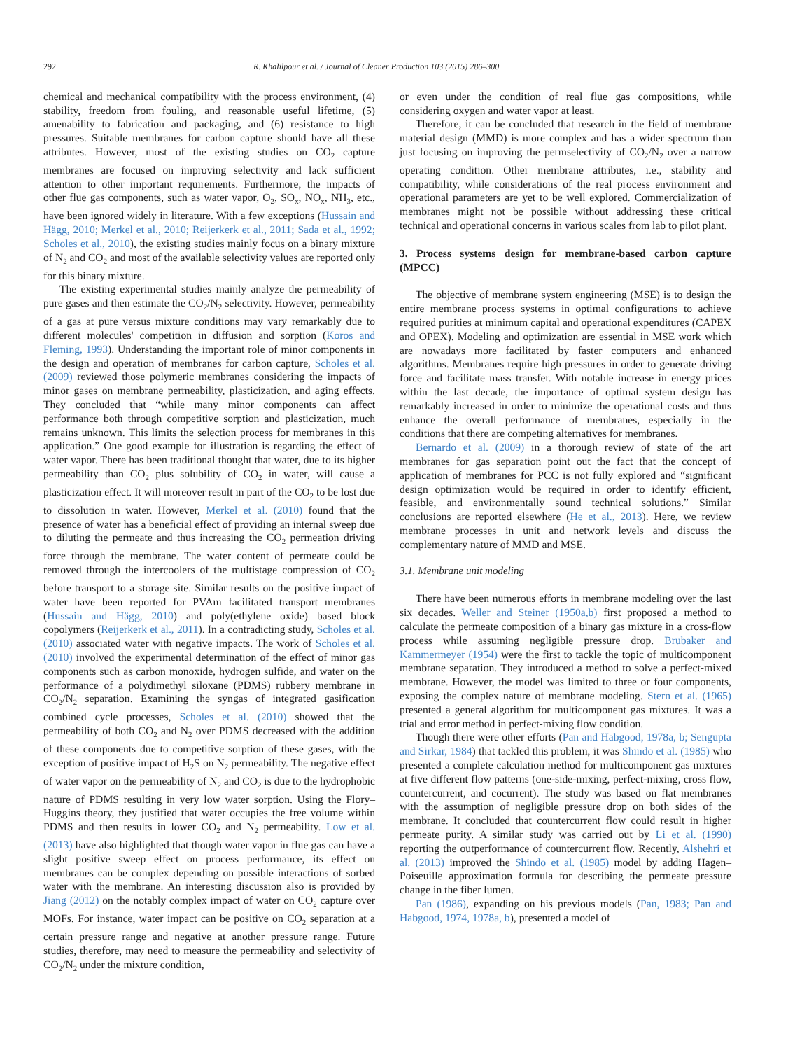292 R. Khalilpour et al. / Journal of Cleaner Production 103 (2015) 286–300
chemical and mechanical compatibility with the process environment, (4) stability, freedom from fouling, and reasonable useful lifetime, (5) amenability to fabrication and packaging, and (6) resistance to high pressures. Suitable membranes for carbon capture should have all these attributes. However, most of the existing studies on CO<sub>2</sub> capture membranes are focused on improving selectivity and lack sufficient attention to other important requirements. Furthermore, the impacts of other flue gas components, such as water vapor, O<sub>2</sub>, SO<sub>x</sub>, NO<sub>x</sub>, NH<sub>3</sub>, etc., have been ignored widely in literature. With a few exceptions (Hussain and Hägg, 2010; Merkel et al., 2010; Reijerkerk et al., 2011; Sada et al., 1992; Scholes et al., 2010), the existing studies mainly focus on a binary mixture of N<sub>2</sub> and CO<sub>2</sub> and most of the available selectivity values are reported only for this binary mixture.
The existing experimental studies mainly analyze the permeability of pure gases and then estimate the CO<sub>2</sub>/N<sub>2</sub> selectivity. However, permeability of a gas at pure versus mixture conditions may vary remarkably due to different molecules' competition in diffusion and sorption (Koros and Fleming, 1993). Understanding the important role of minor components in the design and operation of membranes for carbon capture, Scholes et al. (2009) reviewed those polymeric membranes considering the impacts of minor gases on membrane permeability, plasticization, and aging effects. They concluded that “while many minor components can affect performance both through competitive sorption and plasticization, much remains unknown. This limits the selection process for membranes in this application.” One good example for illustration is regarding the effect of water vapor. There has been traditional thought that water, due to its higher permeability than CO<sub>2</sub> plus solubility of CO<sub>2</sub> in water, will cause a plasticization effect. It will moreover result in part of the CO<sub>2</sub> to be lost due to dissolution in water. However, Merkel et al. (2010) found that the presence of water has a beneficial effect of providing an internal sweep due to diluting the permeate and thus increasing the CO<sub>2</sub> permeation driving force through the membrane. The water content of permeate could be removed through the intercoolers of the multistage compression of CO<sub>2</sub> before transport to a storage site. Similar results on the positive impact of water have been reported for PVAm facilitated transport membranes (Hussain and Hägg, 2010) and poly(ethylene oxide) based block copolymers (Reijerkerk et al., 2011). In a contradicting study, Scholes et al. (2010) associated water with negative impacts. The work of Scholes et al. (2010) involved the experimental determination of the effect of minor gas components such as carbon monoxide, hydrogen sulfide, and water on the performance of a polydimethyl siloxane (PDMS) rubbery membrane in CO<sub>2</sub>/N<sub>2</sub> separation. Examining the syngas of integrated gasification combined cycle processes, Scholes et al. (2010) showed that the permeability of both CO<sub>2</sub> and N<sub>2</sub> over PDMS decreased with the addition of these components due to competitive sorption of these gases, with the exception of positive impact of H<sub>2</sub>S on N<sub>2</sub> permeability. The negative effect of water vapor on the permeability of N<sub>2</sub> and CO<sub>2</sub> is due to the hydrophobic nature of PDMS resulting in very low water sorption. Using the Flory–Huggins theory, they justified that water occupies the free volume within PDMS and then results in lower CO<sub>2</sub> and N<sub>2</sub> permeability. Low et al. (2013) have also highlighted that though water vapor in flue gas can have a slight positive sweep effect on process performance, its effect on membranes can be complex depending on possible interactions of sorbed water with the membrane. An interesting discussion also is provided by Jiang (2012) on the notably complex impact of water on CO<sub>2</sub> capture over MOFs. For instance, water impact can be positive on CO<sub>2</sub> separation at a certain pressure range and negative at another pressure range. Future studies, therefore, may need to measure the permeability and selectivity of CO<sub>2</sub>/N<sub>2</sub> under the mixture condition,
or even under the condition of real flue gas compositions, while considering oxygen and water vapor at least.
Therefore, it can be concluded that research in the field of membrane material design (MMD) is more complex and has a wider spectrum than just focusing on improving the permselectivity of CO<sub>2</sub>/N<sub>2</sub> over a narrow operating condition. Other membrane attributes, i.e., stability and compatibility, while considerations of the real process environment and operational parameters are yet to be well explored. Commercialization of membranes might not be possible without addressing these critical technical and operational concerns in various scales from lab to pilot plant.
3. Process systems design for membrane-based carbon capture (MPCC)
The objective of membrane system engineering (MSE) is to design the entire membrane process systems in optimal configurations to achieve required purities at minimum capital and operational expenditures (CAPEX and OPEX). Modeling and optimization are essential in MSE work which are nowadays more facilitated by faster computers and enhanced algorithms. Membranes require high pressures in order to generate driving force and facilitate mass transfer. With notable increase in energy prices within the last decade, the importance of optimal system design has remarkably increased in order to minimize the operational costs and thus enhance the overall performance of membranes, especially in the conditions that there are competing alternatives for membranes.
Bernardo et al. (2009) in a thorough review of state of the art membranes for gas separation point out the fact that the concept of application of membranes for PCC is not fully explored and “significant design optimization would be required in order to identify efficient, feasible, and environmentally sound technical solutions.” Similar conclusions are reported elsewhere (He et al., 2013). Here, we review membrane processes in unit and network levels and discuss the complementary nature of MMD and MSE.
3.1. Membrane unit modeling
There have been numerous efforts in membrane modeling over the last six decades. Weller and Steiner (1950a,b) first proposed a method to calculate the permeate composition of a binary gas mixture in a cross-flow process while assuming negligible pressure drop. Brubaker and Kammermeyer (1954) were the first to tackle the topic of multicomponent membrane separation. They introduced a method to solve a perfect-mixed membrane. However, the model was limited to three or four components, exposing the complex nature of membrane modeling. Stern et al. (1965) presented a general algorithm for multicomponent gas mixtures. It was a trial and error method in perfect-mixing flow condition.
Though there were other efforts (Pan and Habgood, 1978a, b; Sengupta and Sirkar, 1984) that tackled this problem, it was Shindo et al. (1985) who presented a complete calculation method for multicomponent gas mixtures at five different flow patterns (one-side-mixing, perfect-mixing, cross flow, countercurrent, and cocurrent). The study was based on flat membranes with the assumption of negligible pressure drop on both sides of the membrane. It concluded that countercurrent flow could result in higher permeate purity. A similar study was carried out by Li et al. (1990) reporting the outperformance of countercurrent flow. Recently, Alshehri et al. (2013) improved the Shindo et al. (1985) model by adding Hagen–Poiseuille approximation formula for describing the permeate pressure change in the fiber lumen.
Pan (1986), expanding on his previous models (Pan, 1983; Pan and Habgood, 1974, 1978a, b), presented a model of